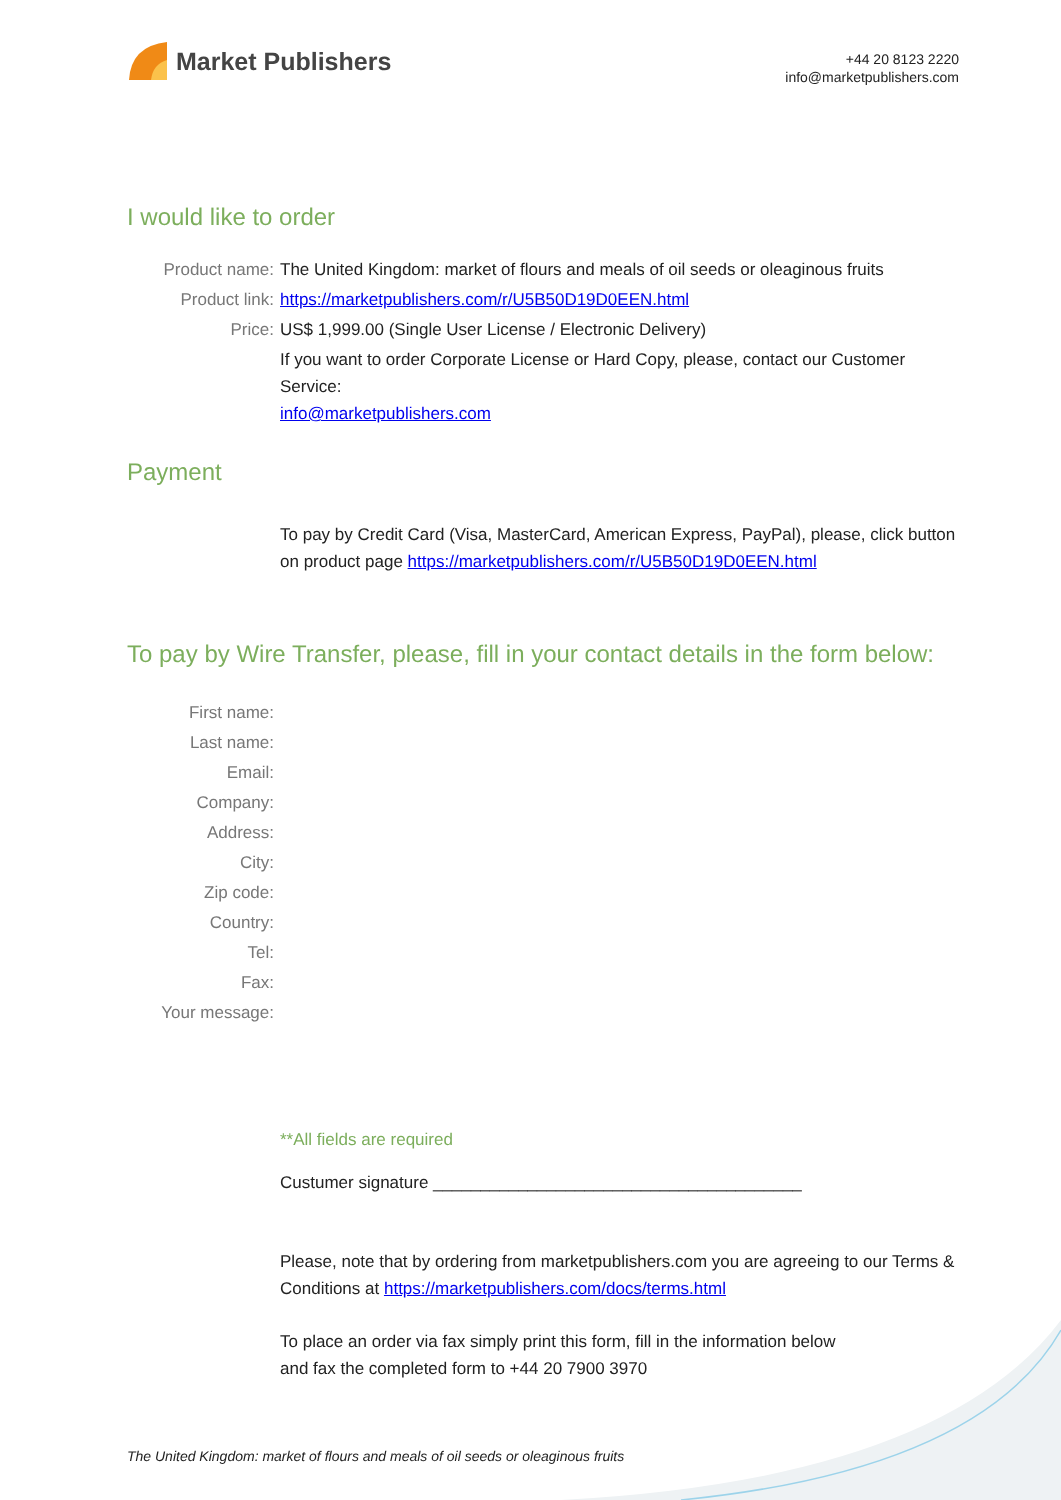Market Publishers
+44 20 8123 2220
info@marketpublishers.com
I would like to order
Product name: The United Kingdom: market of flours and meals of oil seeds or oleaginous fruits
Product link: https://marketpublishers.com/r/U5B50D19D0EEN.html
Price: US$ 1,999.00 (Single User License / Electronic Delivery)
If you want to order Corporate License or Hard Copy, please, contact our Customer Service:
info@marketpublishers.com
Payment
To pay by Credit Card (Visa, MasterCard, American Express, PayPal), please, click button on product page https://marketpublishers.com/r/U5B50D19D0EEN.html
To pay by Wire Transfer, please, fill in your contact details in the form below:
First name:
Last name:
Email:
Company:
Address:
City:
Zip code:
Country:
Tel:
Fax:
Your message:
**All fields are required
Custumer signature _______________________________________
Please, note that by ordering from marketpublishers.com you are agreeing to our Terms & Conditions at https://marketpublishers.com/docs/terms.html
To place an order via fax simply print this form, fill in the information below
and fax the completed form to +44 20 7900 3970
The United Kingdom: market of flours and meals of oil seeds or oleaginous fruits